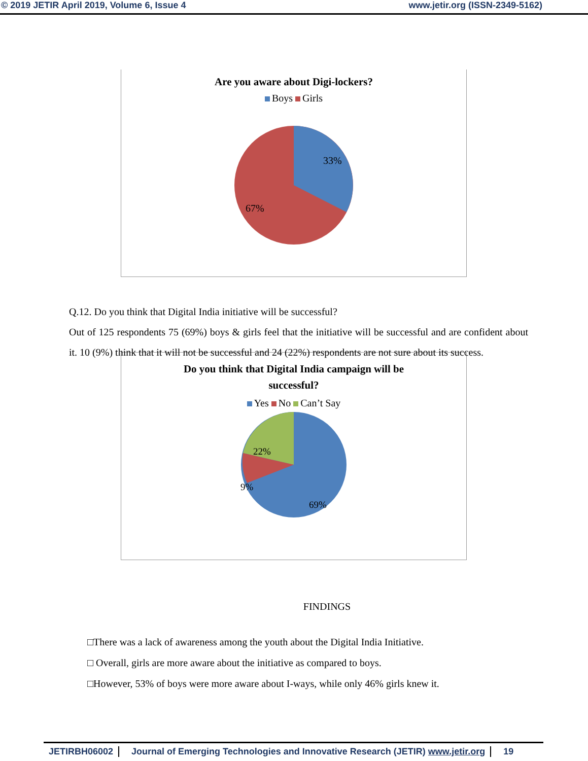© 2019 JETIR April 2019, Volume 6, Issue 4 www.jetir.org (ISSN-2349-5162)
Are you aware about Digi-lockers?
Boys Girls
33%
67%
Q.12. Do you think that Digital India initiative will be successful?
Out of 125 respondents 75 (69%) boys & girls feel that the initiative will be successful and are confident about it. 10 (9%) think that it will not be successful and 24 (22%) respondents are not sure about its success.
Do you think that Digital India campaign will be
successful?
Yes No Can’t Say
22%
9%
69%
FINDINGS
□There was a lack of awareness among the youth about the Digital India Initiative.
□ Overall, girls are more aware about the initiative as compared to boys.
□However, 53% of boys were more aware about I-ways, while only 46% girls knew it.
JETIRBH06002 Journal of Emerging Technologies and Innovative Research (JETIR) www.jetir.org 19